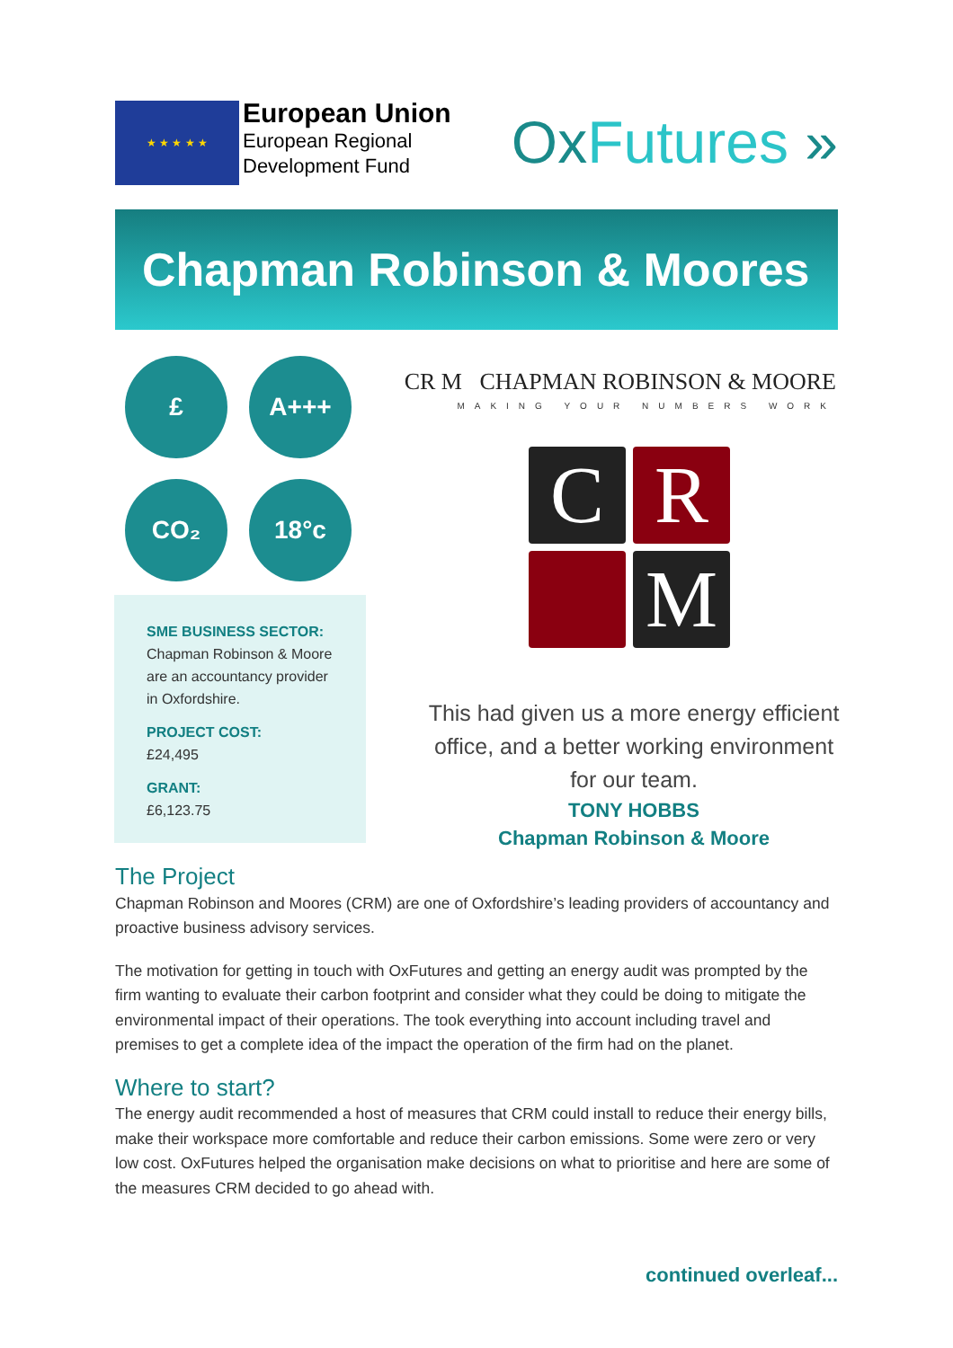★ ★ ★ ★ ★
European Union
European Regional
Development Fund
OxFutures »
Chapman Robinson & Moores
£
A+++
CO₂
18°c
SME BUSINESS SECTOR:
Chapman Robinson & Moore are an accountancy provider in Oxfordshire.
PROJECT COST:
£24,495
GRANT:
£6,123.75
CR M CHAPMAN ROBINSON & MOORE
MAKING YOUR NUMBERS WORK
C
R
M
This had given us a more energy efficient office, and a better working environment for our team.
TONY HOBBS
Chapman Robinson & Moore
The Project
Chapman Robinson and Moores (CRM) are one of Oxfordshire’s leading providers of accountancy and proactive business advisory services.
The motivation for getting in touch with OxFutures and getting an energy audit was prompted by the firm wanting to evaluate their carbon footprint and consider what they could be doing to mitigate the environmental impact of their operations. The took everything into account including travel and premises to get a complete idea of the impact the operation of the firm had on the planet.
Where to start?
The energy audit recommended a host of measures that CRM could install to reduce their energy bills, make their workspace more comfortable and reduce their carbon emissions. Some were zero or very low cost. OxFutures helped the organisation make decisions on what to prioritise and here are some of the measures CRM decided to go ahead with.
continued overleaf...